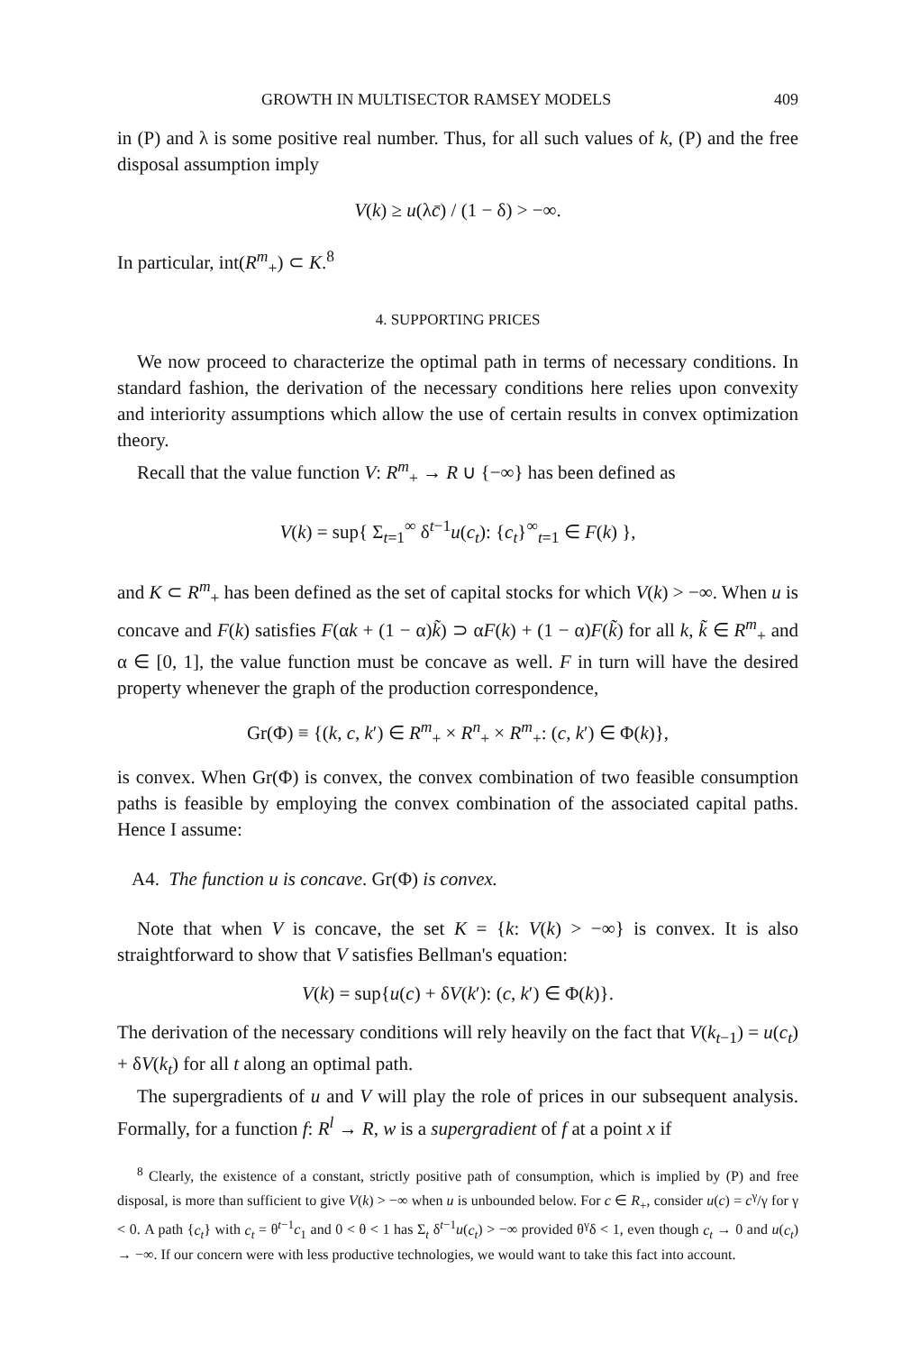GROWTH IN MULTISECTOR RAMSEY MODELS 409
in (P) and λ is some positive real number. Thus, for all such values of k, (P) and the free disposal assumption imply
V(k) ≥ u(λc̄) / (1 − δ) > −∞.
In particular, int(R<sup>m</sup><sub>+</sub>) ⊂ K.<sup>8</sup>
4. SUPPORTING PRICES
We now proceed to characterize the optimal path in terms of necessary conditions. In standard fashion, the derivation of the necessary conditions here relies upon convexity and interiority assumptions which allow the use of certain results in convex optimization theory.
Recall that the value function V: R<sup>m</sup><sub>+</sub> → R ∪ {−∞} has been defined as
V(k) = sup{ Σ<sub>t=1</sub><sup>∞</sup> δ<sup>t−1</sup>u(c<sub>t</sub>): {c<sub>t</sub>}<sup>∞</sup><sub>t=1</sub> ∈ F(k) },
and K ⊂ R<sup>m</sup><sub>+</sub> has been defined as the set of capital stocks for which V(k) > −∞. When u is concave and F(k) satisfies F(αk + (1 − α)k̃) ⊃ αF(k) + (1 − α)F(k̃) for all k, k̃ ∈ R<sup>m</sup><sub>+</sub> and α ∈ [0, 1], the value function must be concave as well. F in turn will have the desired property whenever the graph of the production correspondence,
Gr(Φ) ≡ {(k, c, k′) ∈ R<sup>m</sup><sub>+</sub> × R<sup>n</sup><sub>+</sub> × R<sup>m</sup><sub>+</sub>: (c, k′) ∈ Φ(k)},
is convex. When Gr(Φ) is convex, the convex combination of two feasible consumption paths is feasible by employing the convex combination of the associated capital paths. Hence I assume:
A4. The function u is concave. Gr(Φ) is convex.
Note that when V is concave, the set K = {k: V(k) > −∞} is convex. It is also straightforward to show that V satisfies Bellman's equation:
V(k) = sup{u(c) + δV(k′): (c, k′) ∈ Φ(k)}.
The derivation of the necessary conditions will rely heavily on the fact that V(k<sub>t−1</sub>) = u(c<sub>t</sub>) + δV(k<sub>t</sub>) for all t along an optimal path.
The supergradients of u and V will play the role of prices in our subsequent analysis. Formally, for a function f: R<sup>l</sup> → R, w is a supergradient of f at a point x if
<sup>8</sup> Clearly, the existence of a constant, strictly positive path of consumption, which is implied by (P) and free disposal, is more than sufficient to give V(k) > −∞ when u is unbounded below. For c ∈ R<sub>+</sub>, consider u(c) = c<sup>γ</sup>/γ for γ < 0. A path {c<sub>t</sub>} with c<sub>t</sub> = θ<sup>t−1</sup>c<sub>1</sub> and 0 < θ < 1 has Σ<sub>t</sub> δ<sup>t−1</sup>u(c<sub>t</sub>) > −∞ provided θ<sup>γ</sup>δ < 1, even though c<sub>t</sub> → 0 and u(c<sub>t</sub>) → −∞. If our concern were with less productive technologies, we would want to take this fact into account.